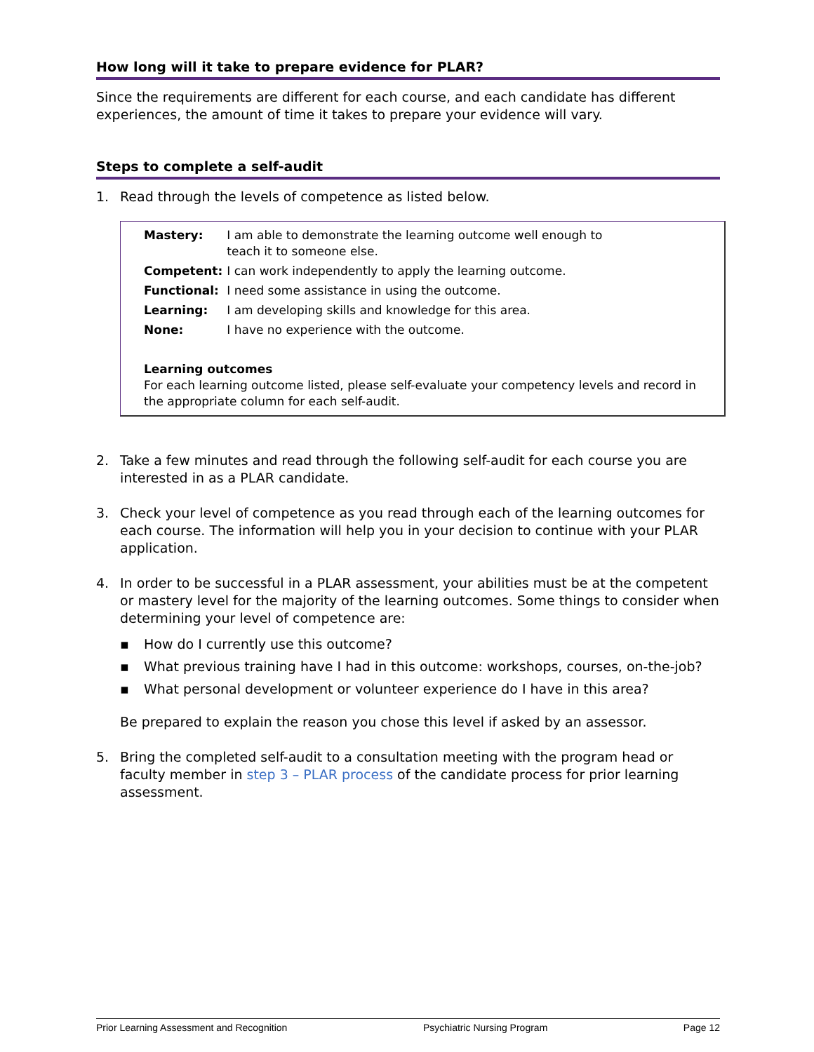How long will it take to prepare evidence for PLAR?
Since the requirements are different for each course, and each candidate has different experiences, the amount of time it takes to prepare your evidence will vary.
Steps to complete a self-audit
1. Read through the levels of competence as listed below.
| Mastery: | I am able to demonstrate the learning outcome well enough to teach it to someone else. |
| Competent: | I can work independently to apply the learning outcome. |
| Functional: | I need some assistance in using the outcome. |
| Learning: | I am developing skills and knowledge for this area. |
| None: | I have no experience with the outcome. |
Learning outcomes
For each learning outcome listed, please self-evaluate your competency levels and record in the appropriate column for each self-audit.
2. Take a few minutes and read through the following self-audit for each course you are interested in as a PLAR candidate.
3. Check your level of competence as you read through each of the learning outcomes for each course. The information will help you in your decision to continue with your PLAR application.
4. In order to be successful in a PLAR assessment, your abilities must be at the competent or mastery level for the majority of the learning outcomes. Some things to consider when determining your level of competence are:
▪ How do I currently use this outcome?
▪ What previous training have I had in this outcome: workshops, courses, on-the-job?
▪ What personal development or volunteer experience do I have in this area?
Be prepared to explain the reason you chose this level if asked by an assessor.
5. Bring the completed self-audit to a consultation meeting with the program head or faculty member in step 3 – PLAR process of the candidate process for prior learning assessment.
Prior Learning Assessment and Recognition Psychiatric Nursing Program Page 12